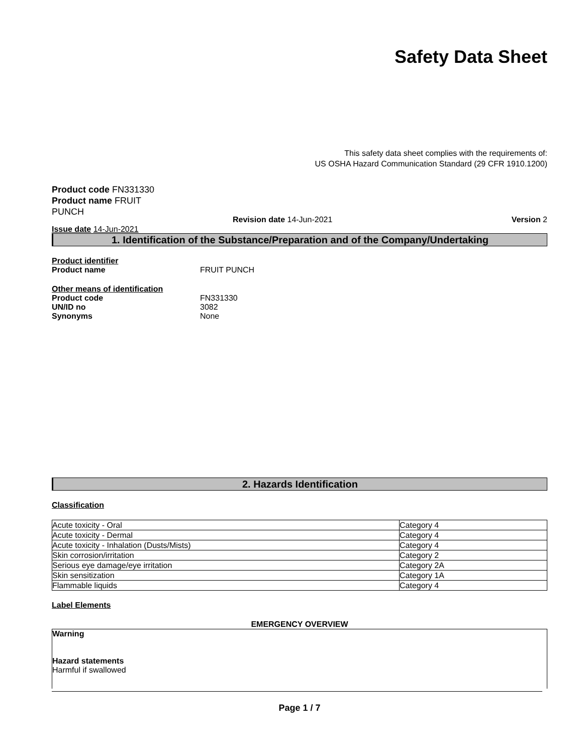Safety Data Sheet
This safety data sheet complies with the requirements of:
US OSHA Hazard Communication Standard (29 CFR 1910.1200)
Product code FN331330
Product name FRUIT PUNCH
Revision date 14-Jun-2021 Version 2
Issue date 14-Jun-2021
1. Identification of the Substance/Preparation and of the Company/Undertaking
Product identifier
Product name FRUIT PUNCH
Other means of identification
Product code FN331330
UN/ID no 3082
Synonyms None
2. Hazards Identification
Classification
| Acute toxicity - Oral | Category 4 |
| Acute toxicity - Dermal | Category 4 |
| Acute toxicity - Inhalation (Dusts/Mists) | Category 4 |
| Skin corrosion/irritation | Category 2 |
| Serious eye damage/eye irritation | Category 2A |
| Skin sensitization | Category 1A |
| Flammable liquids | Category 4 |
Label Elements
EMERGENCY OVERVIEW
Warning
Hazard statements
Harmful if swallowed
Page 1 / 7